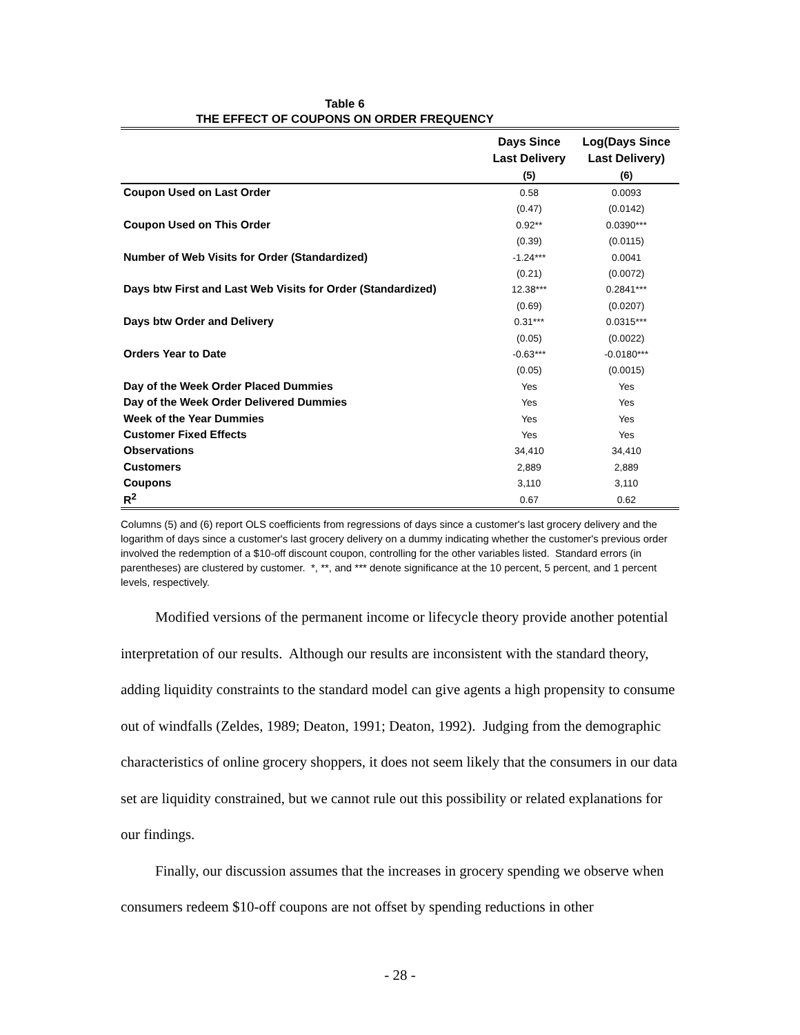Table 6
THE EFFECT OF COUPONS ON ORDER FREQUENCY
| | Days Since Last Delivery | Log(Days Since Last Delivery) |
| --- | --- | --- |
| | (5) | (6) |
| Coupon Used on Last Order | 0.58 | 0.0093 |
| | (0.47) | (0.0142) |
| Coupon Used on This Order | 0.92** | 0.0390*** |
| | (0.39) | (0.0115) |
| Number of Web Visits for Order (Standardized) | -1.24*** | 0.0041 |
| | (0.21) | (0.0072) |
| Days btw First and Last Web Visits for Order (Standardized) | 12.38*** | 0.2841*** |
| | (0.69) | (0.0207) |
| Days btw Order and Delivery | 0.31*** | 0.0315*** |
| | (0.05) | (0.0022) |
| Orders Year to Date | -0.63*** | -0.0180*** |
| | (0.05) | (0.0015) |
| Day of the Week Order Placed Dummies | Yes | Yes |
| Day of the Week Order Delivered Dummies | Yes | Yes |
| Week of the Year Dummies | Yes | Yes |
| Customer Fixed Effects | Yes | Yes |
| Observations | 34,410 | 34,410 |
| Customers | 2,889 | 2,889 |
| Coupons | 3,110 | 3,110 |
| R<sup>2</sup> | 0.67 | 0.62 |
Columns (5) and (6) report OLS coefficients from regressions of days since a customer's last grocery delivery and the logarithm of days since a customer's last grocery delivery on a dummy indicating whether the customer's previous order involved the redemption of a $10-off discount coupon, controlling for the other variables listed. Standard errors (in parentheses) are clustered by customer. *, **, and *** denote significance at the 10 percent, 5 percent, and 1 percent levels, respectively.
Modified versions of the permanent income or lifecycle theory provide another potential interpretation of our results. Although our results are inconsistent with the standard theory, adding liquidity constraints to the standard model can give agents a high propensity to consume out of windfalls (Zeldes, 1989; Deaton, 1991; Deaton, 1992). Judging from the demographic characteristics of online grocery shoppers, it does not seem likely that the consumers in our data set are liquidity constrained, but we cannot rule out this possibility or related explanations for our findings.
Finally, our discussion assumes that the increases in grocery spending we observe when consumers redeem $10-off coupons are not offset by spending reductions in other
- 28 -